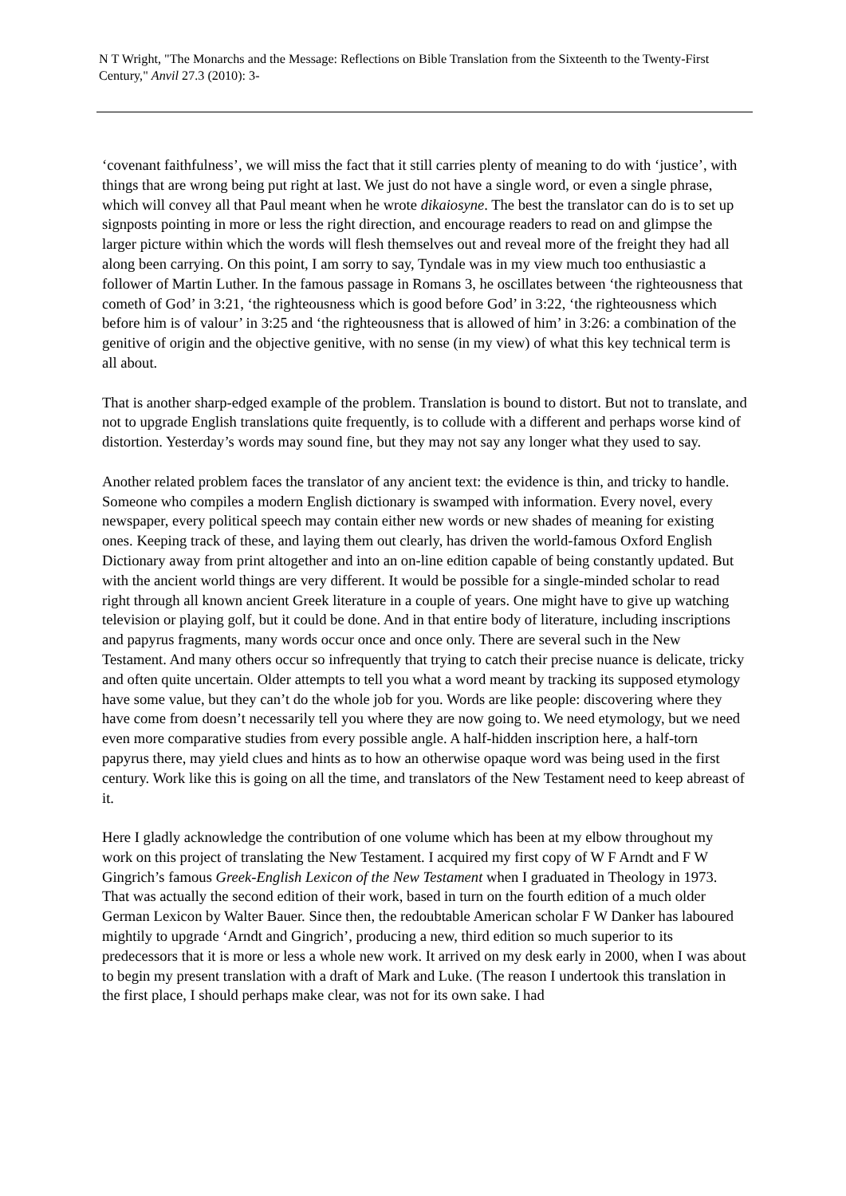N T Wright, "The Monarchs and the Message: Reflections on Bible Translation from the Sixteenth to the Twenty-First Century," Anvil 27.3 (2010): 3-
‘covenant faithfulness’, we will miss the fact that it still carries plenty of meaning to do with ‘justice’, with things that are wrong being put right at last. We just do not have a single word, or even a single phrase, which will convey all that Paul meant when he wrote dikaiosyne. The best the translator can do is to set up signposts pointing in more or less the right direction, and encourage readers to read on and glimpse the larger picture within which the words will flesh themselves out and reveal more of the freight they had all along been carrying. On this point, I am sorry to say, Tyndale was in my view much too enthusiastic a follower of Martin Luther. In the famous passage in Romans 3, he oscillates between ‘the righteousness that cometh of God’ in 3:21, ‘the righteousness which is good before God’ in 3:22, ‘the righteousness which before him is of valour’ in 3:25 and ‘the righteousness that is allowed of him’ in 3:26: a combination of the genitive of origin and the objective genitive, with no sense (in my view) of what this key technical term is all about.
That is another sharp-edged example of the problem. Translation is bound to distort. But not to translate, and not to upgrade English translations quite frequently, is to collude with a different and perhaps worse kind of distortion. Yesterday’s words may sound fine, but they may not say any longer what they used to say.
Another related problem faces the translator of any ancient text: the evidence is thin, and tricky to handle. Someone who compiles a modern English dictionary is swamped with information. Every novel, every newspaper, every political speech may contain either new words or new shades of meaning for existing ones. Keeping track of these, and laying them out clearly, has driven the world-famous Oxford English Dictionary away from print altogether and into an on-line edition capable of being constantly updated. But with the ancient world things are very different. It would be possible for a single-minded scholar to read right through all known ancient Greek literature in a couple of years. One might have to give up watching television or playing golf, but it could be done. And in that entire body of literature, including inscriptions and papyrus fragments, many words occur once and once only. There are several such in the New Testament. And many others occur so infrequently that trying to catch their precise nuance is delicate, tricky and often quite uncertain. Older attempts to tell you what a word meant by tracking its supposed etymology have some value, but they can’t do the whole job for you. Words are like people: discovering where they have come from doesn’t necessarily tell you where they are now going to. We need etymology, but we need even more comparative studies from every possible angle. A half-hidden inscription here, a half-torn papyrus there, may yield clues and hints as to how an otherwise opaque word was being used in the first century. Work like this is going on all the time, and translators of the New Testament need to keep abreast of it.
Here I gladly acknowledge the contribution of one volume which has been at my elbow throughout my work on this project of translating the New Testament. I acquired my first copy of W F Arndt and F W Gingrich’s famous Greek-English Lexicon of the New Testament when I graduated in Theology in 1973. That was actually the second edition of their work, based in turn on the fourth edition of a much older German Lexicon by Walter Bauer. Since then, the redoubtable American scholar F W Danker has laboured mightily to upgrade ‘Arndt and Gingrich’, producing a new, third edition so much superior to its predecessors that it is more or less a whole new work. It arrived on my desk early in 2000, when I was about to begin my present translation with a draft of Mark and Luke. (The reason I undertook this translation in the first place, I should perhaps make clear, was not for its own sake. I had